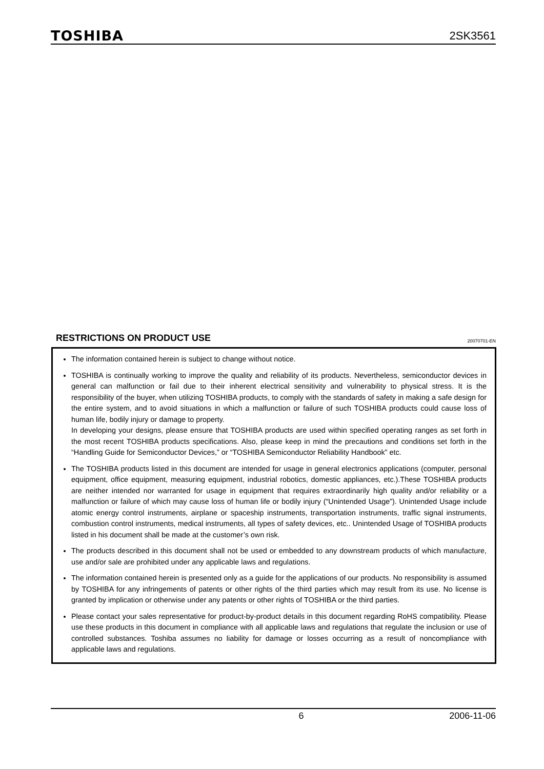TOSHIBA 2SK3561
RESTRICTIONS ON PRODUCT USE 20070701-EN
The information contained herein is subject to change without notice.
TOSHIBA is continually working to improve the quality and reliability of its products. Nevertheless, semiconductor devices in general can malfunction or fail due to their inherent electrical sensitivity and vulnerability to physical stress. It is the responsibility of the buyer, when utilizing TOSHIBA products, to comply with the standards of safety in making a safe design for the entire system, and to avoid situations in which a malfunction or failure of such TOSHIBA products could cause loss of human life, bodily injury or damage to property.
In developing your designs, please ensure that TOSHIBA products are used within specified operating ranges as set forth in the most recent TOSHIBA products specifications. Also, please keep in mind the precautions and conditions set forth in the “Handling Guide for Semiconductor Devices,” or “TOSHIBA Semiconductor Reliability Handbook” etc.
The TOSHIBA products listed in this document are intended for usage in general electronics applications (computer, personal equipment, office equipment, measuring equipment, industrial robotics, domestic appliances, etc.).These TOSHIBA products are neither intended nor warranted for usage in equipment that requires extraordinarily high quality and/or reliability or a malfunction or failure of which may cause loss of human life or bodily injury (“Unintended Usage”). Unintended Usage include atomic energy control instruments, airplane or spaceship instruments, transportation instruments, traffic signal instruments, combustion control instruments, medical instruments, all types of safety devices, etc.. Unintended Usage of TOSHIBA products listed in his document shall be made at the customer’s own risk.
The products described in this document shall not be used or embedded to any downstream products of which manufacture, use and/or sale are prohibited under any applicable laws and regulations.
The information contained herein is presented only as a guide for the applications of our products. No responsibility is assumed by TOSHIBA for any infringements of patents or other rights of the third parties which may result from its use. No license is granted by implication or otherwise under any patents or other rights of TOSHIBA or the third parties.
Please contact your sales representative for product-by-product details in this document regarding RoHS compatibility. Please use these products in this document in compliance with all applicable laws and regulations that regulate the inclusion or use of controlled substances. Toshiba assumes no liability for damage or losses occurring as a result of noncompliance with applicable laws and regulations.
6 2006-11-06